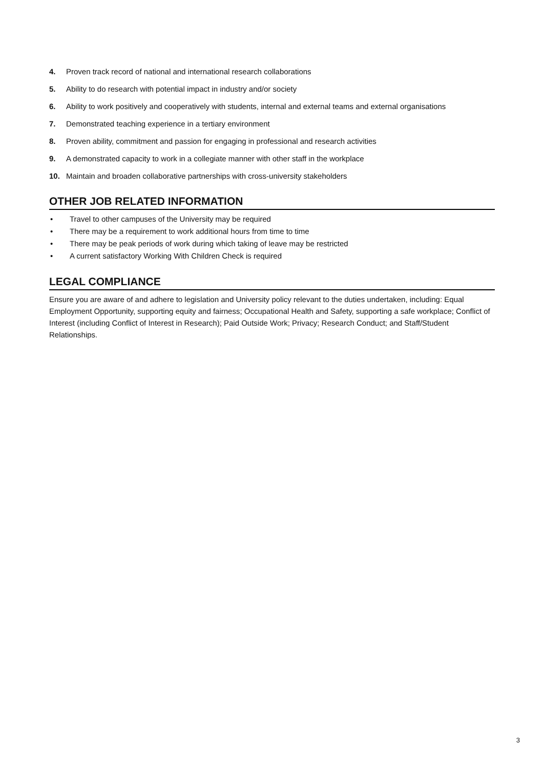4. Proven track record of national and international research collaborations
5. Ability to do research with potential impact in industry and/or society
6. Ability to work positively and cooperatively with students, internal and external teams and external organisations
7. Demonstrated teaching experience in a tertiary environment
8. Proven ability, commitment and passion for engaging in professional and research activities
9. A demonstrated capacity to work in a collegiate manner with other staff in the workplace
10. Maintain and broaden collaborative partnerships with cross-university stakeholders
OTHER JOB RELATED INFORMATION
• Travel to other campuses of the University may be required
• There may be a requirement to work additional hours from time to time
• There may be peak periods of work during which taking of leave may be restricted
• A current satisfactory Working With Children Check is required
LEGAL COMPLIANCE
Ensure you are aware of and adhere to legislation and University policy relevant to the duties undertaken, including: Equal Employment Opportunity, supporting equity and fairness; Occupational Health and Safety, supporting a safe workplace; Conflict of Interest (including Conflict of Interest in Research); Paid Outside Work; Privacy; Research Conduct; and Staff/Student Relationships.
3